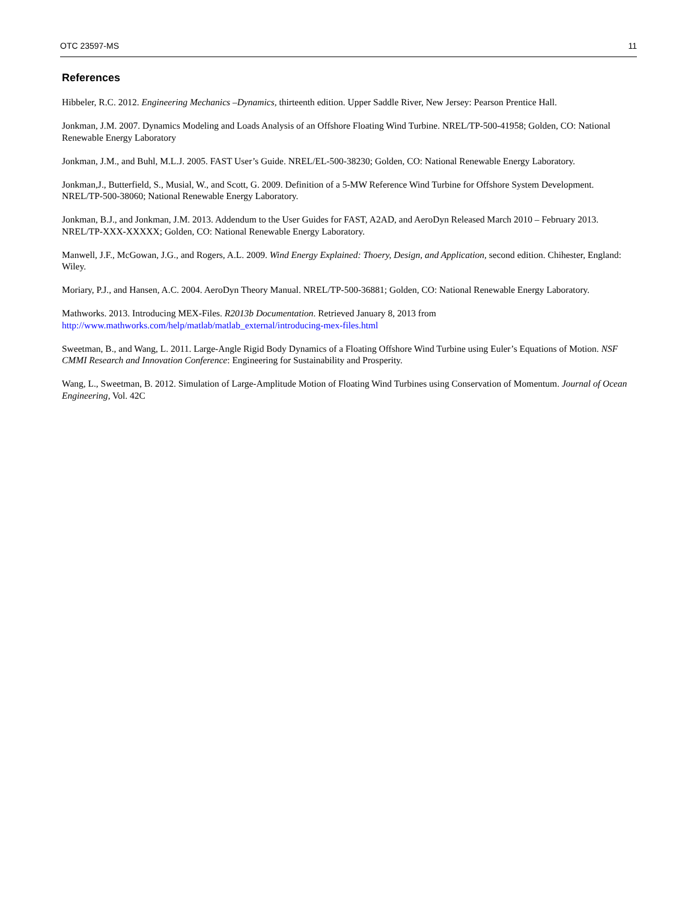OTC 23597-MS 11
References
Hibbeler, R.C. 2012. Engineering Mechanics –Dynamics, thirteenth edition. Upper Saddle River, New Jersey: Pearson Prentice Hall.
Jonkman, J.M. 2007. Dynamics Modeling and Loads Analysis of an Offshore Floating Wind Turbine. NREL/TP-500-41958; Golden, CO: National Renewable Energy Laboratory
Jonkman, J.M., and Buhl, M.L.J. 2005. FAST User’s Guide. NREL/EL-500-38230; Golden, CO: National Renewable Energy Laboratory.
Jonkman,J., Butterfield, S., Musial, W., and Scott, G. 2009. Definition of a 5-MW Reference Wind Turbine for Offshore System Development. NREL/TP-500-38060; National Renewable Energy Laboratory.
Jonkman, B.J., and Jonkman, J.M. 2013. Addendum to the User Guides for FAST, A2AD, and AeroDyn Released March 2010 – February 2013. NREL/TP-XXX-XXXXX; Golden, CO: National Renewable Energy Laboratory.
Manwell, J.F., McGowan, J.G., and Rogers, A.L. 2009. Wind Energy Explained: Thoery, Design, and Application, second edition. Chihester, England: Wiley.
Moriary, P.J., and Hansen, A.C. 2004. AeroDyn Theory Manual. NREL/TP-500-36881; Golden, CO: National Renewable Energy Laboratory.
Mathworks. 2013. Introducing MEX-Files. R2013b Documentation. Retrieved January 8, 2013 from
http://www.mathworks.com/help/matlab/matlab_external/introducing-mex-files.html
Sweetman, B., and Wang, L. 2011. Large-Angle Rigid Body Dynamics of a Floating Offshore Wind Turbine using Euler’s Equations of Motion. NSF CMMI Research and Innovation Conference: Engineering for Sustainability and Prosperity.
Wang, L., Sweetman, B. 2012. Simulation of Large-Amplitude Motion of Floating Wind Turbines using Conservation of Momentum. Journal of Ocean Engineering, Vol. 42C